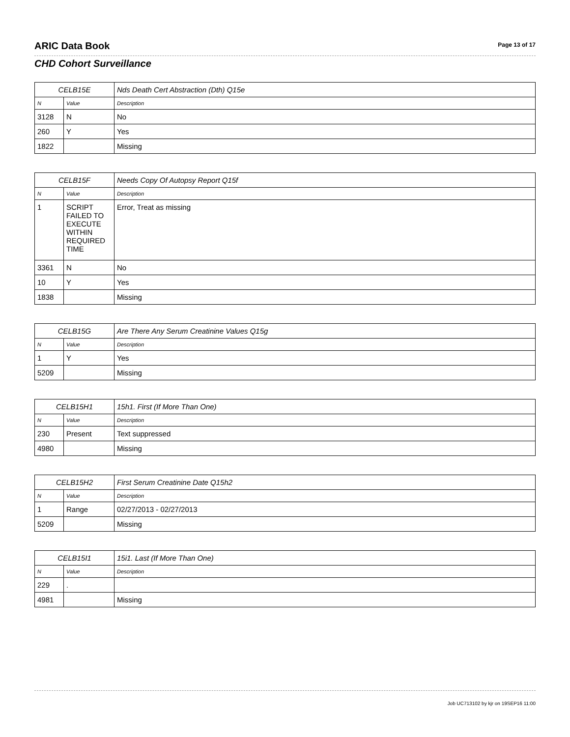ARIC Data Book
Page 13 of 17
CHD Cohort Surveillance
| CELB15E | | Nds Death Cert Abstraction (Dth) Q15e |
| --- | --- | --- |
| N | Value | Description |
| 3128 | N | No |
| 260 | Y | Yes |
| 1822 | | Missing |
| CELB15F | | Needs Copy Of Autopsy Report Q15f |
| --- | --- | --- |
| N | Value | Description |
| 1 | SCRIPT FAILED TO EXECUTE WITHIN REQUIRED TIME | Error, Treat as missing |
| 3361 | N | No |
| 10 | Y | Yes |
| 1838 | | Missing |
| CELB15G | | Are There Any Serum Creatinine Values Q15g |
| --- | --- | --- |
| N | Value | Description |
| 1 | Y | Yes |
| 5209 | | Missing |
| CELB15H1 | | 15h1. First (If More Than One) |
| --- | --- | --- |
| N | Value | Description |
| 230 | Present | Text suppressed |
| 4980 | | Missing |
| CELB15H2 | | First Serum Creatinine Date Q15h2 |
| --- | --- | --- |
| N | Value | Description |
| 1 | Range | 02/27/2013 - 02/27/2013 |
| 5209 | | Missing |
| CELB15I1 | | 15i1. Last (If More Than One) |
| --- | --- | --- |
| N | Value | Description |
| 229 | . | |
| 4981 | | Missing |
Job UC713102 by kjr on 19SEP16 11:00